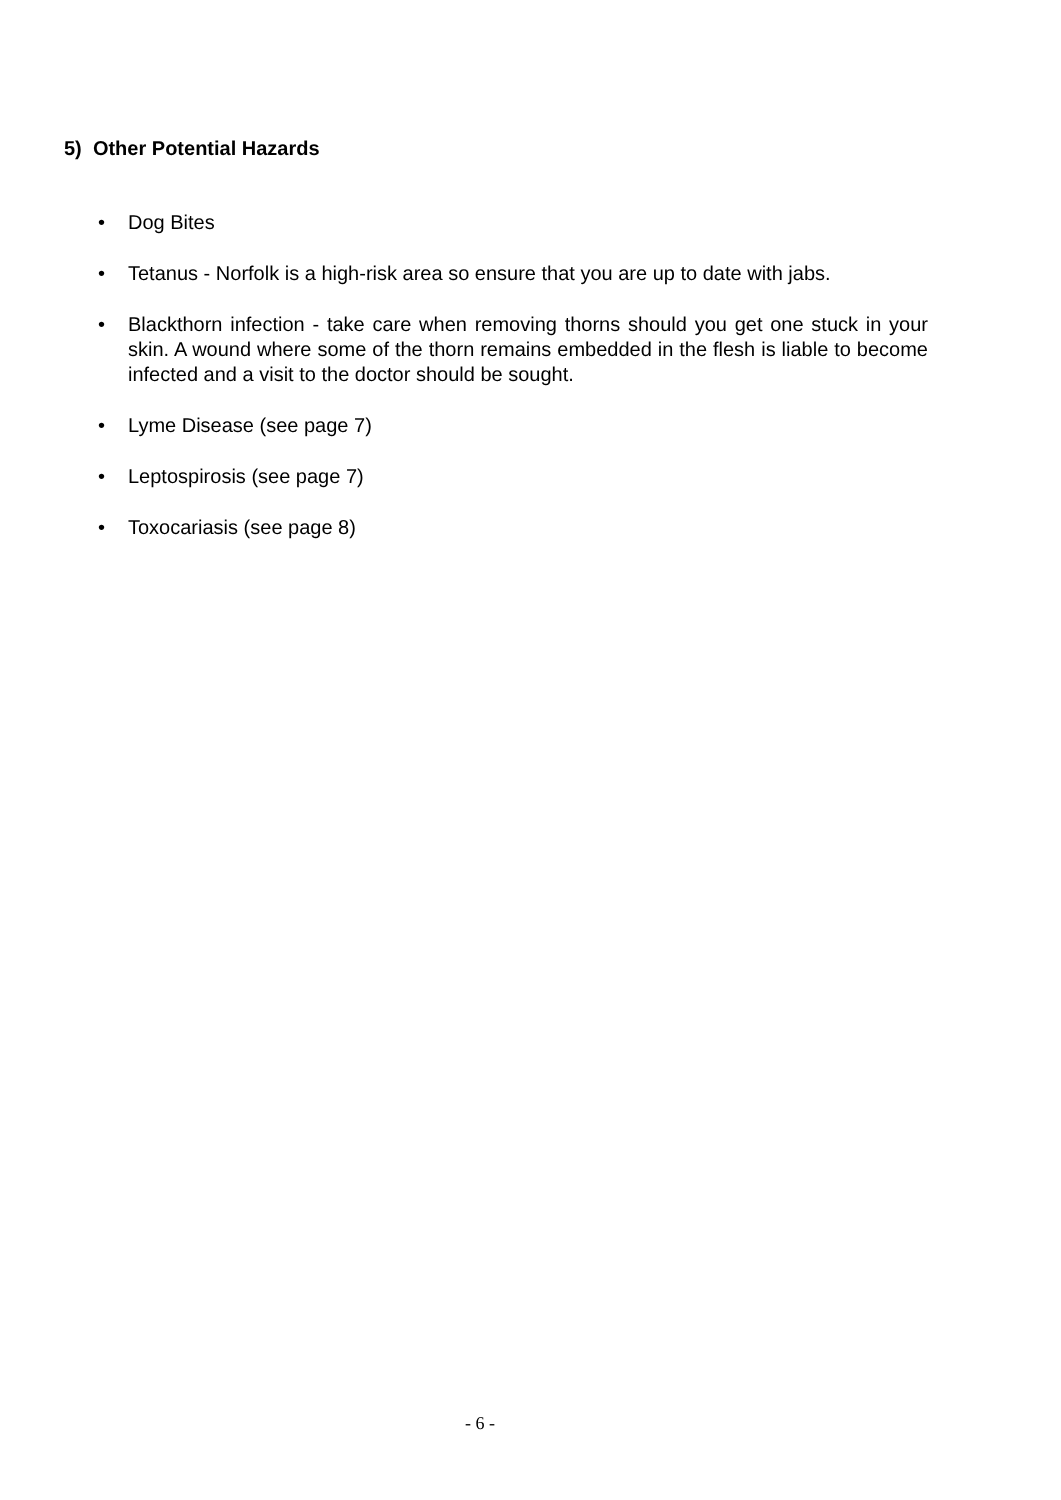5) Other Potential Hazards
• Dog Bites
• Tetanus - Norfolk is a high-risk area so ensure that you are up to date with jabs.
• Blackthorn infection - take care when removing thorns should you get one stuck in your skin. A wound where some of the thorn remains embedded in the flesh is liable to become infected and a visit to the doctor should be sought.
• Lyme Disease (see page 7)
• Leptospirosis (see page 7)
• Toxocariasis (see page 8)
- 6 -